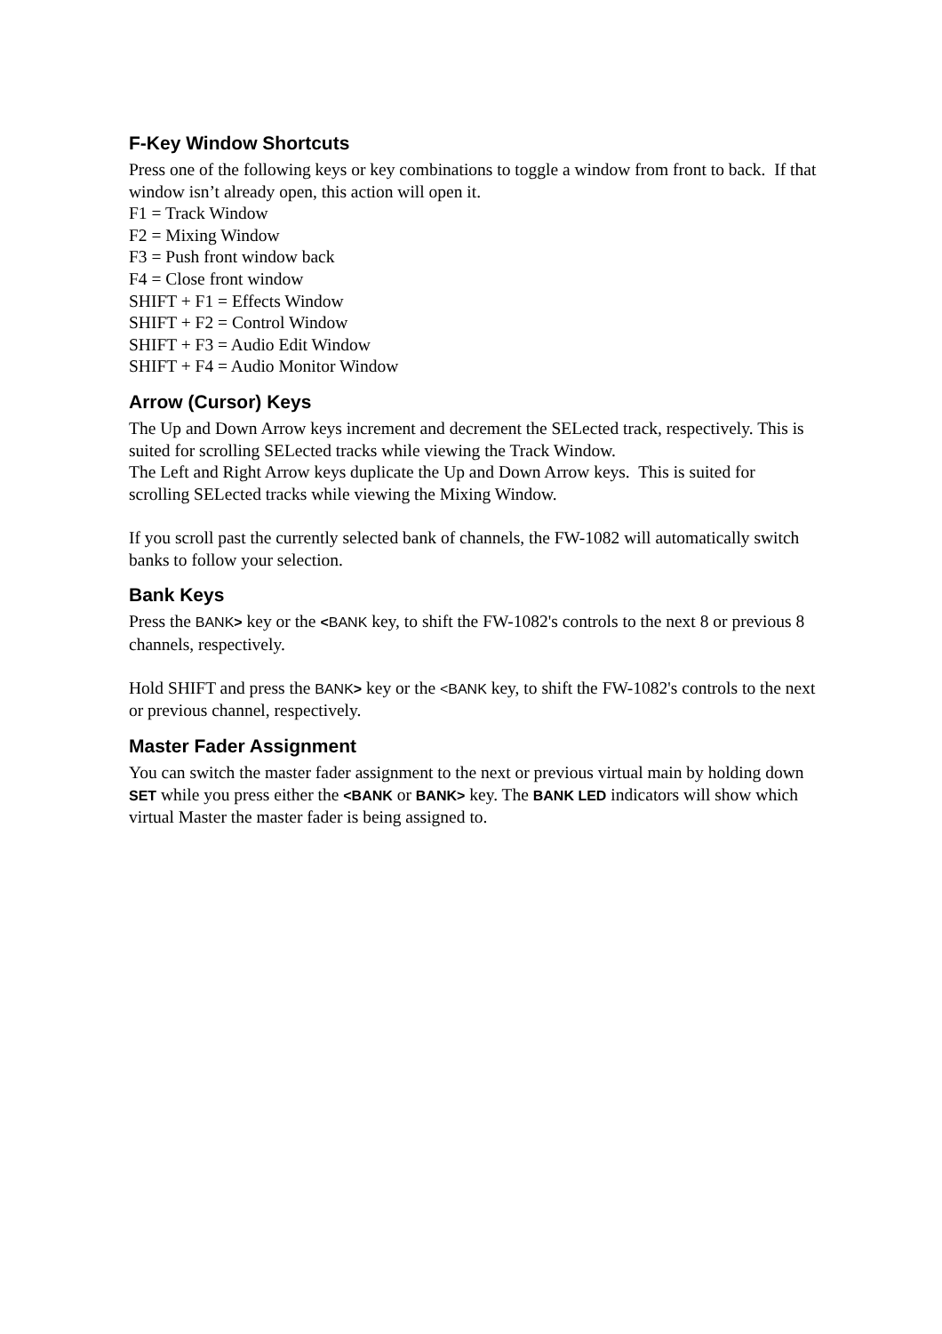F-Key Window Shortcuts
Press one of the following keys or key combinations to toggle a window from front to back. If that window isn’t already open, this action will open it.
F1 = Track Window
F2 = Mixing Window
F3 = Push front window back
F4 = Close front window
SHIFT + F1 = Effects Window
SHIFT + F2 = Control Window
SHIFT + F3 = Audio Edit Window
SHIFT + F4 = Audio Monitor Window
Arrow (Cursor) Keys
The Up and Down Arrow keys increment and decrement the SELected track, respectively. This is suited for scrolling SELected tracks while viewing the Track Window.
The Left and Right Arrow keys duplicate the Up and Down Arrow keys. This is suited for scrolling SELected tracks while viewing the Mixing Window.
If you scroll past the currently selected bank of channels, the FW-1082 will automatically switch banks to follow your selection.
Bank Keys
Press the BANK> key or the <BANK key, to shift the FW-1082's controls to the next 8 or previous 8 channels, respectively.
Hold SHIFT and press the BANK> key or the <BANK key, to shift the FW-1082's controls to the next or previous channel, respectively.
Master Fader Assignment
You can switch the master fader assignment to the next or previous virtual main by holding down SET while you press either the <BANK or BANK> key. The BANK LED indicators will show which virtual Master the master fader is being assigned to.